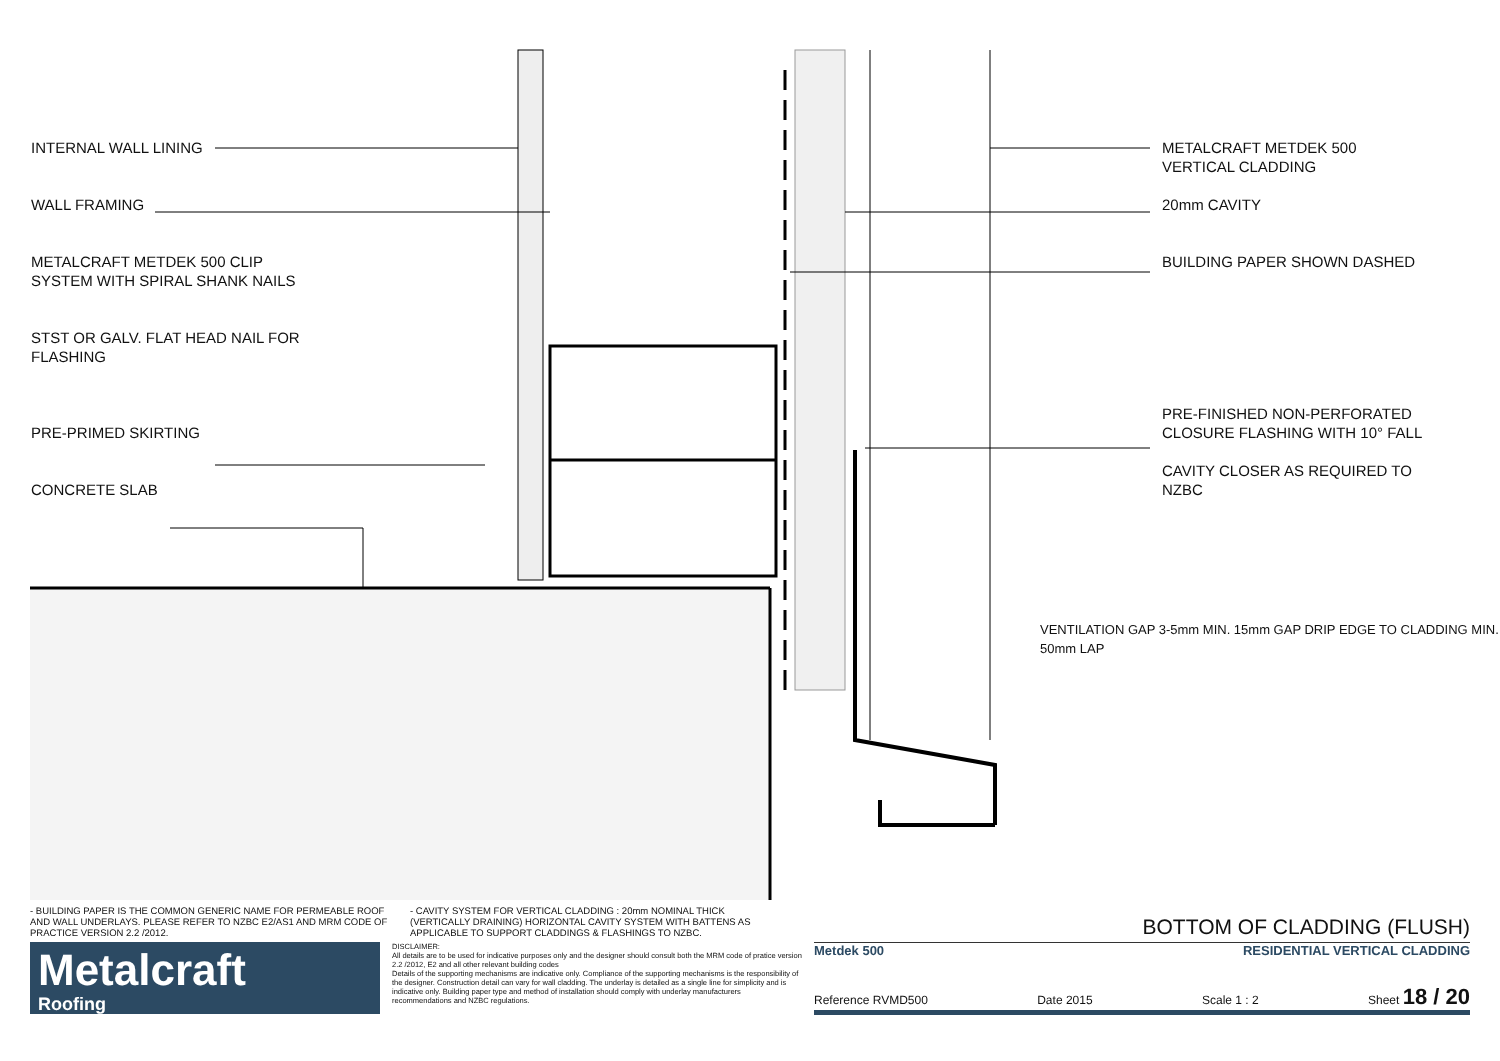INTERNAL WALL LINING
WALL FRAMING
METALCRAFT METDEK 500 CLIP
SYSTEM WITH SPIRAL SHANK NAILS
STST OR GALV. FLAT HEAD NAIL FOR
FLASHING
PRE-PRIMED SKIRTING
CONCRETE SLAB
METALCRAFT METDEK 500
VERTICAL CLADDING
20mm CAVITY
BUILDING PAPER SHOWN DASHED
PRE-FINISHED NON-PERFORATED
CLOSURE FLASHING WITH 10° FALL
CAVITY CLOSER AS REQUIRED TO
NZBC
VENTILATION GAP 3-5mm MIN. 15mm GAP DRIP EDGE TO CLADDING MIN. 50mm LAP
- BUILDING PAPER IS THE COMMON GENERIC NAME FOR PERMEABLE ROOF AND WALL UNDERLAYS. PLEASE REFER TO NZBC E2/AS1 AND MRM CODE OF PRACTICE VERSION 2.2 /2012.
- CAVITY SYSTEM FOR VERTICAL CLADDING : 20mm NOMINAL THICK (VERTICALLY DRAINING) HORIZONTAL CAVITY SYSTEM WITH BATTENS AS APPLICABLE TO SUPPORT CLADDINGS & FLASHINGS TO NZBC.
BOTTOM OF CLADDING (FLUSH)
Metalcraft
Roofing
DISCLAIMER:
All details are to be used for indicative purposes only and the designer should consult both the MRM code of pratice version 2.2 /2012, E2 and all other relevant building codes
Details of the supporting mechanisms are indicative only. Compliance of the supporting mechanisms is the responsibility of the designer. Construction detail can vary for wall cladding. The underlay is detailed as a single line for simplicity and is indicative only. Building paper type and method of installation should comply with underlay manufacturers recommendations and NZBC regulations.
Metdek 500 RESIDENTIAL VERTICAL CLADDING
Reference RVMD500 Date 2015 Scale 1 : 2 Sheet 18 / 20